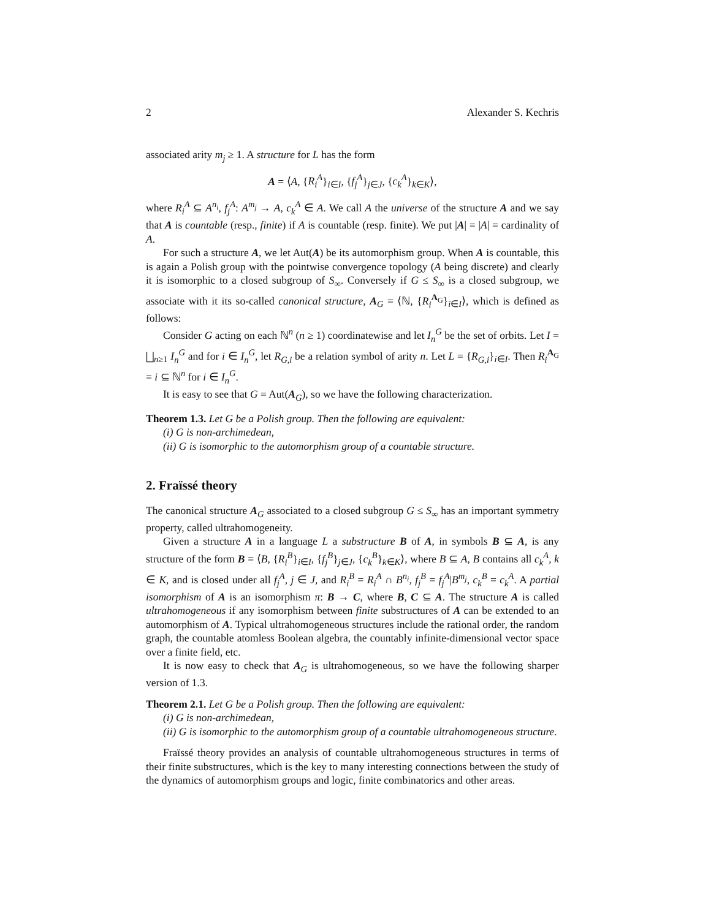2 Alexander S. Kechris
associated arity m<sub>j</sub> ≥ 1. A structure for L has the form
A = ⟨A, {R<sub>i</sub><sup>A</sup>}<sub>i∈I</sub>, {f<sub>j</sub><sup>A</sup>}<sub>j∈J</sub>, {c<sub>k</sub><sup>A</sup>}<sub>k∈K</sub>⟩,
where R<sub>i</sub><sup>A</sup> ⊆ A<sup>n<sub>i</sub></sup>, f<sub>j</sub><sup>A</sup>: A<sup>m<sub>j</sub></sup> → A, c<sub>k</sub><sup>A</sup> ∈ A. We call A the universe of the structure A and we say that A is countable (resp., finite) if A is countable (resp. finite). We put |A| = |A| = cardinality of A.
For such a structure A, we let Aut(A) be its automorphism group. When A is countable, this is again a Polish group with the pointwise convergence topology (A being discrete) and clearly it is isomorphic to a closed subgroup of S<sub>∞</sub>. Conversely if G ≤ S<sub>∞</sub> is a closed subgroup, we associate with it its so-called canonical structure, A<sub>G</sub> = ⟨ℕ, {R<sub>i</sub><sup>A<sub>G</sub></sup>}<sub>i∈I</sub>⟩, which is defined as follows:
Consider G acting on each ℕ<sup>n</sup> (n ≥ 1) coordinatewise and let I<sub>n</sub><sup>G</sup> be the set of orbits. Let I = ⨆<sub>n≥1</sub> I<sub>n</sub><sup>G</sup> and for i ∈ I<sub>n</sub><sup>G</sup>, let R<sub>G,i</sub> be a relation symbol of arity n. Let L = {R<sub>G,i</sub>}<sub>i∈I</sub>. Then R<sub>i</sub><sup>A<sub>G</sub></sup> = i ⊆ ℕ<sup>n</sup> for i ∈ I<sub>n</sub><sup>G</sup>.
It is easy to see that G = Aut(A<sub>G</sub>), so we have the following characterization.
Theorem 1.3. Let G be a Polish group. Then the following are equivalent:
(i) G is non-archimedean,
(ii) G is isomorphic to the automorphism group of a countable structure.
2. Fraïssé theory
The canonical structure A<sub>G</sub> associated to a closed subgroup G ≤ S<sub>∞</sub> has an important symmetry property, called ultrahomogeneity.
Given a structure A in a language L a substructure B of A, in symbols B ⊆ A, is any structure of the form B = ⟨B, {R<sub>i</sub><sup>B</sup>}<sub>i∈I</sub>, {f<sub>j</sub><sup>B</sup>}<sub>j∈J</sub>, {c<sub>k</sub><sup>B</sup>}<sub>k∈K</sub>⟩, where B ⊆ A, B contains all c<sub>k</sub><sup>A</sup>, k ∈ K, and is closed under all f<sub>j</sub><sup>A</sup>, j ∈ J, and R<sub>i</sub><sup>B</sup> = R<sub>i</sub><sup>A</sup> ∩ B<sup>n<sub>i</sub></sup>, f<sub>j</sub><sup>B</sup> = f<sub>j</sub><sup>A</sup>|B<sup>m<sub>j</sub></sup>, c<sub>k</sub><sup>B</sup> = c<sub>k</sub><sup>A</sup>. A partial isomorphism of A is an isomorphism π: B → C, where B, C ⊆ A. The structure A is called ultrahomogeneous if any isomorphism between finite substructures of A can be extended to an automorphism of A. Typical ultrahomogeneous structures include the rational order, the random graph, the countable atomless Boolean algebra, the countably infinite-dimensional vector space over a finite field, etc.
It is now easy to check that A<sub>G</sub> is ultrahomogeneous, so we have the following sharper version of 1.3.
Theorem 2.1. Let G be a Polish group. Then the following are equivalent:
(i) G is non-archimedean,
(ii) G is isomorphic to the automorphism group of a countable ultrahomogeneous structure.
Fraïssé theory provides an analysis of countable ultrahomogeneous structures in terms of their finite substructures, which is the key to many interesting connections between the study of the dynamics of automorphism groups and logic, finite combinatorics and other areas.